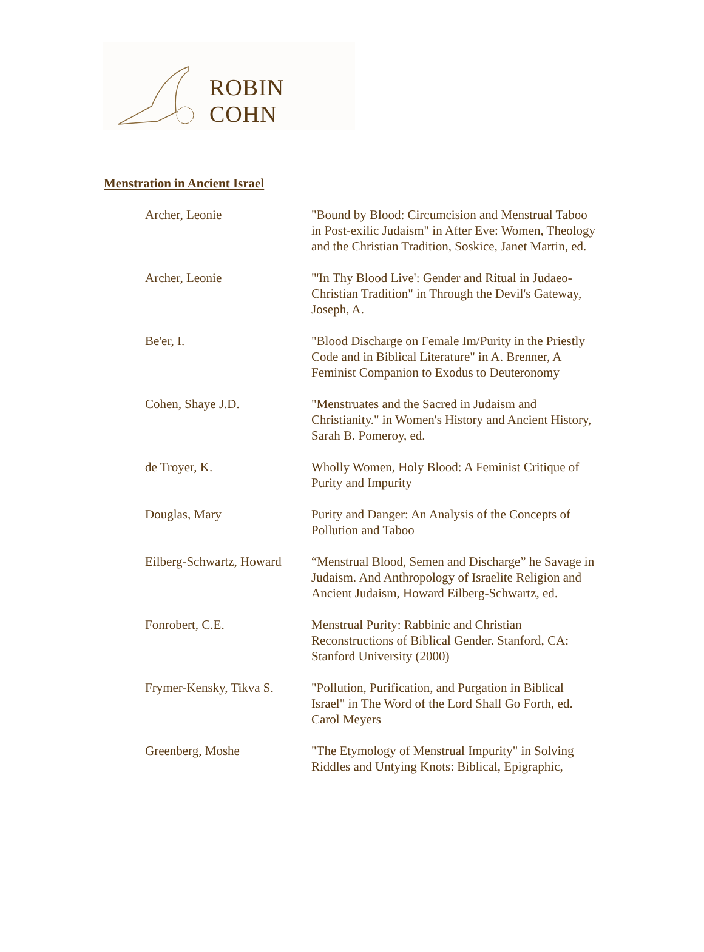ROBIN COHN
Menstration in Ancient Israel
| Archer, Leonie | "Bound by Blood: Circumcision and Menstrual Taboo in Post-exilic Judaism" in After Eve: Women, Theology and the Christian Tradition, Soskice, Janet Martin, ed. |
| Archer, Leonie | "'In Thy Blood Live': Gender and Ritual in Judaeo-Christian Tradition" in Through the Devil's Gateway, Joseph, A. |
| Be'er, I. | "Blood Discharge on Female Im/Purity in the Priestly Code and in Biblical Literature" in A. Brenner, A Feminist Companion to Exodus to Deuteronomy |
| Cohen, Shaye J.D. | "Menstruates and the Sacred in Judaism and Christianity." in Women's History and Ancient History, Sarah B. Pomeroy, ed. |
| de Troyer, K. | Wholly Women, Holy Blood: A Feminist Critique of Purity and Impurity |
| Douglas, Mary | Purity and Danger: An Analysis of the Concepts of Pollution and Taboo |
| Eilberg-Schwartz, Howard | “Menstrual Blood, Semen and Discharge” he Savage in Judaism. And Anthropology of Israelite Religion and Ancient Judaism, Howard Eilberg-Schwartz, ed. |
| Fonrobert, C.E. | Menstrual Purity: Rabbinic and Christian Reconstructions of Biblical Gender. Stanford, CA: Stanford University (2000) |
| Frymer-Kensky, Tikva S. | "Pollution, Purification, and Purgation in Biblical Israel" in The Word of the Lord Shall Go Forth, ed. Carol Meyers |
| Greenberg, Moshe | "The Etymology of Menstrual Impurity" in Solving Riddles and Untying Knots: Biblical, Epigraphic, |